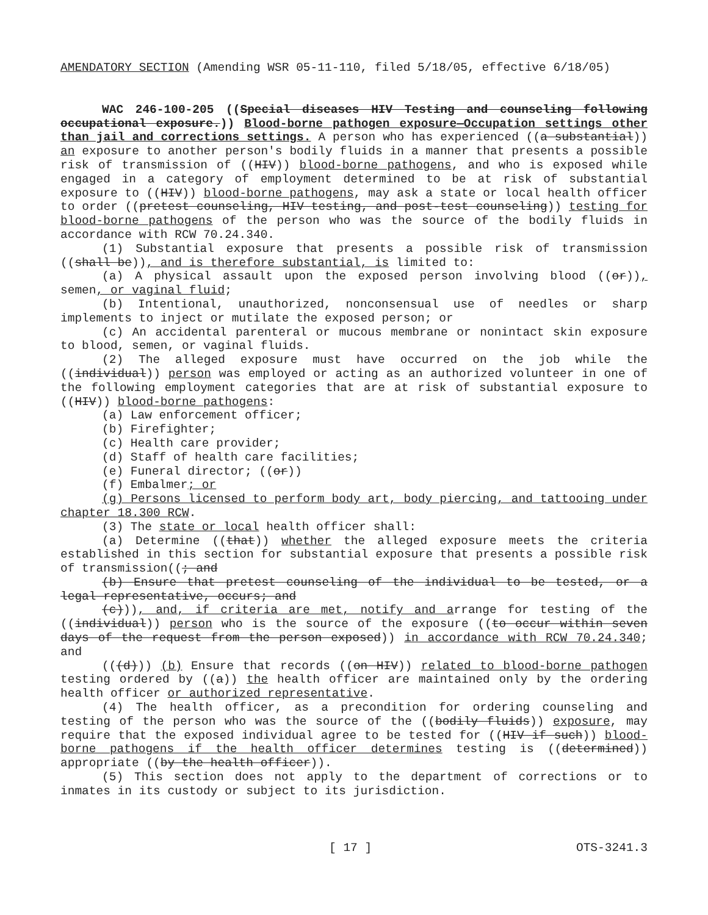AMENDATORY SECTION (Amending WSR 05-11-110, filed 5/18/05, effective 6/18/05)
WAC 246-100-205 ((Special diseases HIV Testing and counseling following occupational exposure.)) Blood-borne pathogen exposure—Occupation settings other than jail and corrections settings. A person who has experienced ((a substantial)) an exposure to another person's bodily fluids in a manner that presents a possible risk of transmission of ((HIV)) blood-borne pathogens, and who is exposed while engaged in a category of employment determined to be at risk of substantial exposure to ((HIV)) blood-borne pathogens, may ask a state or local health officer to order ((pretest counseling, HIV testing, and post-test counseling)) testing for blood-borne pathogens of the person who was the source of the bodily fluids in accordance with RCW 70.24.340.
(1) Substantial exposure that presents a possible risk of transmission ((shall be)), and is therefore substantial, is limited to:
(a) A physical assault upon the exposed person involving blood ((or)), semen, or vaginal fluid;
(b) Intentional, unauthorized, nonconsensual use of needles or sharp implements to inject or mutilate the exposed person; or
(c) An accidental parenteral or mucous membrane or nonintact skin exposure to blood, semen, or vaginal fluids.
(2) The alleged exposure must have occurred on the job while the ((individual)) person was employed or acting as an authorized volunteer in one of the following employment categories that are at risk of substantial exposure to ((HIV)) blood-borne pathogens:
(a) Law enforcement officer;
(b) Firefighter;
(c) Health care provider;
(d) Staff of health care facilities;
(e) Funeral director; ((or))
(f) Embalmer; or
(g) Persons licensed to perform body art, body piercing, and tattooing under chapter 18.300 RCW.
(3) The state or local health officer shall:
(a) Determine ((that)) whether the alleged exposure meets the criteria established in this section for substantial exposure that presents a possible risk of transmission((; and
(b) Ensure that pretest counseling of the individual to be tested, or a legal representative, occurs; and
(c))), and, if criteria are met, notify and arrange for testing of the ((individual)) person who is the source of the exposure ((to occur within seven days of the request from the person exposed)) in accordance with RCW 70.24.340; and
(((d))) (b) Ensure that records ((on HIV)) related to blood-borne pathogen testing ordered by ((a)) the health officer are maintained only by the ordering health officer or authorized representative.
(4) The health officer, as a precondition for ordering counseling and testing of the person who was the source of the ((bodily fluids)) exposure, may require that the exposed individual agree to be tested for ((HIV if such)) blood-borne pathogens if the health officer determines testing is ((determined)) appropriate ((by the health officer)).
(5) This section does not apply to the department of corrections or to inmates in its custody or subject to its jurisdiction.
[ 17 ] OTS-3241.3